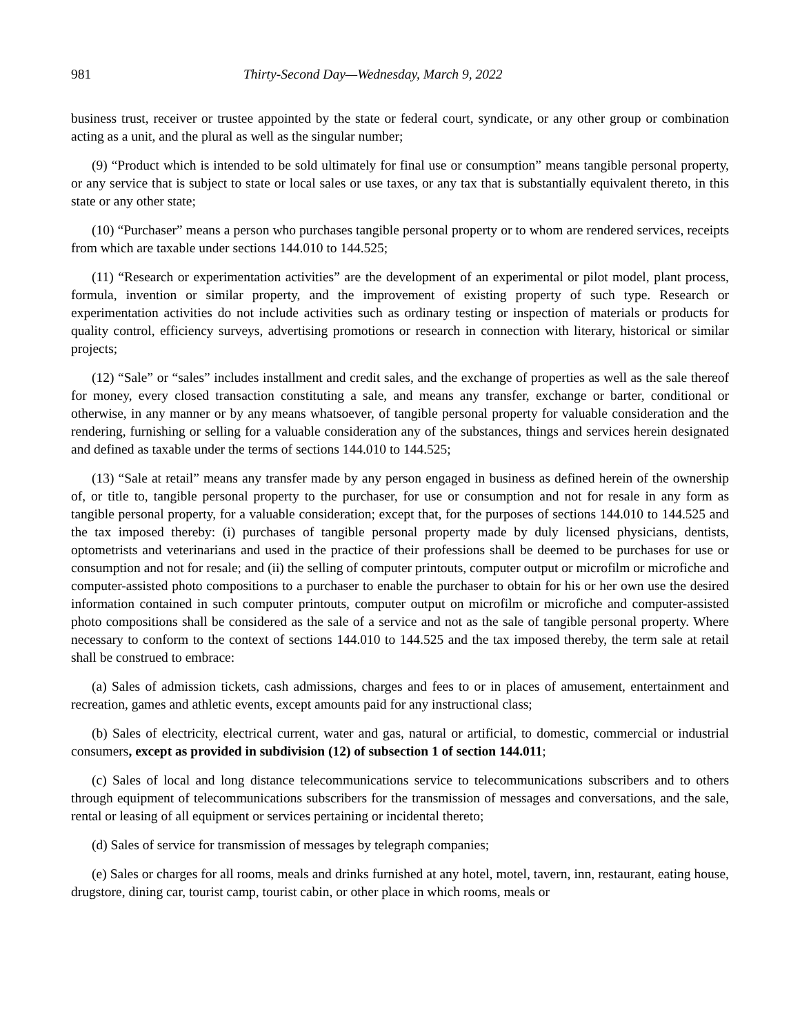981 Thirty-Second Day—Wednesday, March 9, 2022
business trust, receiver or trustee appointed by the state or federal court, syndicate, or any other group or combination acting as a unit, and the plural as well as the singular number;
(9) “Product which is intended to be sold ultimately for final use or consumption” means tangible personal property, or any service that is subject to state or local sales or use taxes, or any tax that is substantially equivalent thereto, in this state or any other state;
(10) “Purchaser” means a person who purchases tangible personal property or to whom are rendered services, receipts from which are taxable under sections 144.010 to 144.525;
(11) “Research or experimentation activities” are the development of an experimental or pilot model, plant process, formula, invention or similar property, and the improvement of existing property of such type. Research or experimentation activities do not include activities such as ordinary testing or inspection of materials or products for quality control, efficiency surveys, advertising promotions or research in connection with literary, historical or similar projects;
(12) “Sale” or “sales” includes installment and credit sales, and the exchange of properties as well as the sale thereof for money, every closed transaction constituting a sale, and means any transfer, exchange or barter, conditional or otherwise, in any manner or by any means whatsoever, of tangible personal property for valuable consideration and the rendering, furnishing or selling for a valuable consideration any of the substances, things and services herein designated and defined as taxable under the terms of sections 144.010 to 144.525;
(13) “Sale at retail” means any transfer made by any person engaged in business as defined herein of the ownership of, or title to, tangible personal property to the purchaser, for use or consumption and not for resale in any form as tangible personal property, for a valuable consideration; except that, for the purposes of sections 144.010 to 144.525 and the tax imposed thereby: (i) purchases of tangible personal property made by duly licensed physicians, dentists, optometrists and veterinarians and used in the practice of their professions shall be deemed to be purchases for use or consumption and not for resale; and (ii) the selling of computer printouts, computer output or microfilm or microfiche and computer-assisted photo compositions to a purchaser to enable the purchaser to obtain for his or her own use the desired information contained in such computer printouts, computer output on microfilm or microfiche and computer-assisted photo compositions shall be considered as the sale of a service and not as the sale of tangible personal property. Where necessary to conform to the context of sections 144.010 to 144.525 and the tax imposed thereby, the term sale at retail shall be construed to embrace:
(a) Sales of admission tickets, cash admissions, charges and fees to or in places of amusement, entertainment and recreation, games and athletic events, except amounts paid for any instructional class;
(b) Sales of electricity, electrical current, water and gas, natural or artificial, to domestic, commercial or industrial consumers, except as provided in subdivision (12) of subsection 1 of section 144.011;
(c) Sales of local and long distance telecommunications service to telecommunications subscribers and to others through equipment of telecommunications subscribers for the transmission of messages and conversations, and the sale, rental or leasing of all equipment or services pertaining or incidental thereto;
(d) Sales of service for transmission of messages by telegraph companies;
(e) Sales or charges for all rooms, meals and drinks furnished at any hotel, motel, tavern, inn, restaurant, eating house, drugstore, dining car, tourist camp, tourist cabin, or other place in which rooms, meals or